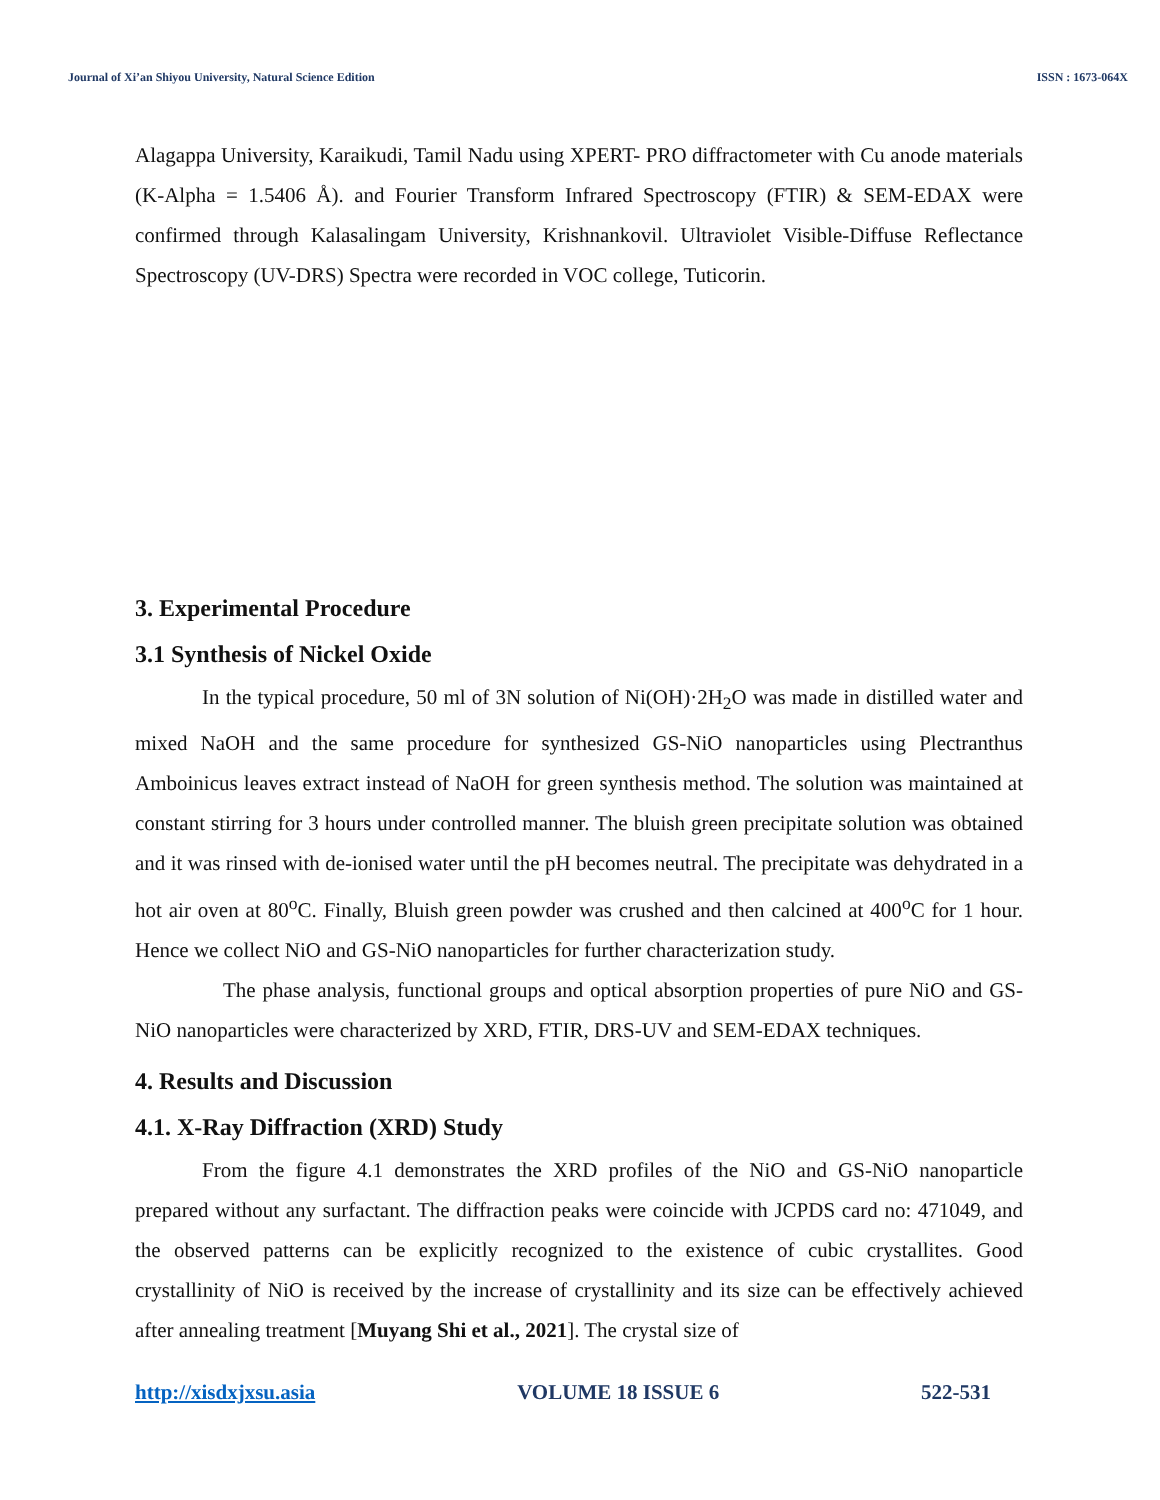Journal of Xi’an Shiyou University, Natural Science Edition ISSN : 1673-064X
Alagappa University, Karaikudi, Tamil Nadu using XPERT- PRO diffractometer with Cu anode materials (K-Alpha = 1.5406 Å). and Fourier Transform Infrared Spectroscopy (FTIR) & SEM-EDAX were confirmed through Kalasalingam University, Krishnankovil. Ultraviolet Visible-Diffuse Reflectance Spectroscopy (UV-DRS) Spectra were recorded in VOC college, Tuticorin.
3. Experimental Procedure
3.1 Synthesis of Nickel Oxide
In the typical procedure, 50 ml of 3N solution of Ni(OH)·2H<sub>2</sub>O was made in distilled water and mixed NaOH and the same procedure for synthesized GS-NiO nanoparticles using Plectranthus Amboinicus leaves extract instead of NaOH for green synthesis method. The solution was maintained at constant stirring for 3 hours under controlled manner. The bluish green precipitate solution was obtained and it was rinsed with de-ionised water until the pH becomes neutral. The precipitate was dehydrated in a hot air oven at 80<sup>o</sup>C. Finally, Bluish green powder was crushed and then calcined at 400<sup>o</sup>C for 1 hour. Hence we collect NiO and GS-NiO nanoparticles for further characterization study.
The phase analysis, functional groups and optical absorption properties of pure NiO and GS-NiO nanoparticles were characterized by XRD, FTIR, DRS-UV and SEM-EDAX techniques.
4. Results and Discussion
4.1. X-Ray Diffraction (XRD) Study
From the figure 4.1 demonstrates the XRD profiles of the NiO and GS-NiO nanoparticle prepared without any surfactant. The diffraction peaks were coincide with JCPDS card no: 471049, and the observed patterns can be explicitly recognized to the existence of cubic crystallites. Good crystallinity of NiO is received by the increase of crystallinity and its size can be effectively achieved after annealing treatment [Muyang Shi et al., 2021]. The crystal size of
http://xisdxjxsu.asia VOLUME 18 ISSUE 6 522-531